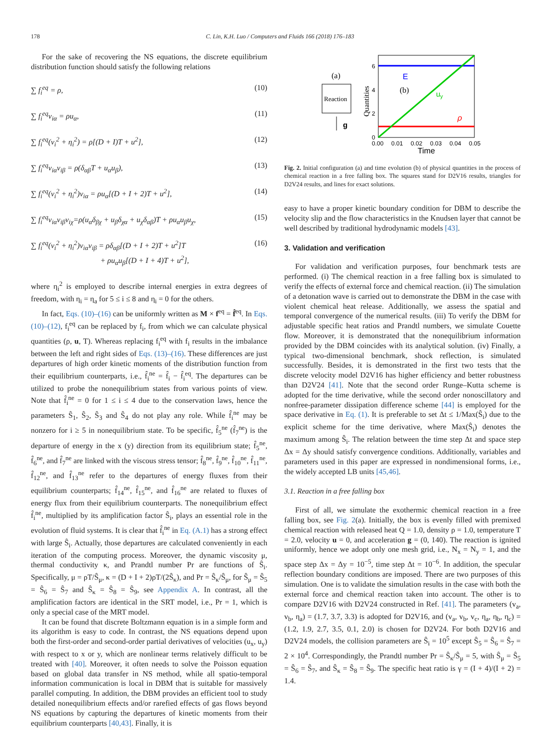178 C. Lin, K.H. Luo / Computers and Fluids 166 (2018) 176–183
For the sake of recovering the NS equations, the discrete equilibrium distribution function should satisfy the following relations
∑ f<sub>i</sub><sup>eq</sup> = ρ, (10)
∑ f<sub>i</sub><sup>eq</sup>v<sub>iα</sub> = ρu<sub>α</sub>, (11)
∑ f<sub>i</sub><sup>eq</sup>(v<sub>i</sub><sup>2</sup> + η<sub>i</sub><sup>2</sup>) = ρ[(D + I)T + u<sup>2</sup>], (12)
∑ f<sub>i</sub><sup>eq</sup>v<sub>iα</sub>v<sub>iβ</sub> = ρ(δ<sub>αβ</sub>T + u<sub>α</sub>u<sub>β</sub>), (13)
∑ f<sub>i</sub><sup>eq</sup>(v<sub>i</sub><sup>2</sup> + η<sub>i</sub><sup>2</sup>)v<sub>iα</sub> = ρu<sub>α</sub>[(D + I + 2)T + u<sup>2</sup>], (14)
∑ f<sub>i</sub><sup>eq</sup>v<sub>iα</sub>v<sub>iβ</sub>v<sub>iχ</sub>=ρ(u<sub>α</sub>δ<sub>βχ</sub> + u<sub>β</sub>δ<sub>χα</sub> + u<sub>χ</sub>δ<sub>αβ</sub>)T + ρu<sub>α</sub>u<sub>β</sub>u<sub>χ</sub>, (15)
∑ f<sub>i</sub><sup>eq</sup>(v<sub>i</sub><sup>2</sup> + η<sub>i</sub><sup>2</sup>)v<sub>iα</sub>v<sub>iβ</sub> = ρδ<sub>αβ</sub>[(D + I + 2)T + u<sup>2</sup>]T
+ ρu<sub>α</sub>u<sub>β</sub>[(D + I + 4)T + u<sup>2</sup>], (16)
where η<sub>i</sub><sup>2</sup> is employed to describe internal energies in extra degrees of freedom, with η<sub>i</sub> = η<sub>a</sub> for 5 ≤ i ≤ 8 and η<sub>i</sub> = 0 for the others.
In fact, Eqs. (10)–(16) can be uniformly written as M × f<sup>eq</sup> = f̂<sup>eq</sup>. In Eqs. (10)–(12), f<sub>i</sub><sup>eq</sup> can be replaced by f<sub>i</sub>, from which we can calculate physical quantities (ρ, u, T). Whereas replacing f<sub>i</sub><sup>eq</sup> with f<sub>i</sub> results in the imbalance between the left and right sides of Eqs. (13)–(16). These differences are just departures of high order kinetic moments of the distribution function from their equilibrium counterparts, i.e., f̂<sub>i</sub><sup>ne</sup> = f̂<sub>i</sub> − f̂<sub>i</sub><sup>eq</sup>. The departures can be utilized to probe the nonequilibrium states from various points of view. Note that f̂<sub>i</sub><sup>ne</sup> = 0 for 1 ≤ i ≤ 4 due to the conservation laws, hence the parameters Ŝ<sub>1</sub>, Ŝ<sub>2</sub>, Ŝ<sub>3</sub> and Ŝ<sub>4</sub> do not play any role. While f̂<sub>i</sub><sup>ne</sup> may be nonzero for i ≥ 5 in nonequilibrium state. To be specific, f̂<sub>5</sub><sup>ne</sup> (f̂<sub>7</sub><sup>ne</sup>) is the departure of energy in the x (y) direction from its equilibrium state; f̂<sub>5</sub><sup>ne</sup>, f̂<sub>6</sub><sup>ne</sup>, and f̂<sub>7</sub><sup>ne</sup> are linked with the viscous stress tensor; f̂<sub>8</sub><sup>ne</sup>, f̂<sub>9</sub><sup>ne</sup>, f̂<sub>10</sub><sup>ne</sup>, f̂<sub>11</sub><sup>ne</sup>, f̂<sub>12</sub><sup>ne</sup>, and f̂<sub>13</sub><sup>ne</sup> refer to the departures of energy fluxes from their equilibrium counterparts; f̂<sub>14</sub><sup>ne</sup>, f̂<sub>15</sub><sup>ne</sup>, and f̂<sub>16</sub><sup>ne</sup> are related to fluxes of energy flux from their equilibrium counterparts. The nonequilibrium effect f̂<sub>i</sub><sup>ne</sup>, multiplied by its amplification factor Ŝ<sub>i</sub>, plays an essential role in the evolution of fluid systems. It is clear that f̂<sub>i</sub><sup>ne</sup> in Eq. (A.1) has a strong effect with large Ŝ<sub>i</sub>. Actually, those departures are calculated conveniently in each iteration of the computing process. Moreover, the dynamic viscosity μ, thermal conductivity κ, and Prandtl number Pr are functions of Ŝ<sub>i</sub>. Specifically, μ = ρT/Ŝ<sub>μ</sub>, κ = (D + I + 2)ρT/(2Ŝ<sub>κ</sub>), and Pr = Ŝ<sub>κ</sub>/Ŝ<sub>μ</sub>, for Ŝ<sub>μ</sub> = Ŝ<sub>5</sub> = Ŝ<sub>6</sub> = Ŝ<sub>7</sub> and Ŝ<sub>κ</sub> = Ŝ<sub>8</sub> = Ŝ<sub>9</sub>, see Appendix A. In contrast, all the amplification factors are identical in the SRT model, i.e., Pr = 1, which is only a special case of the MRT model.
It can be found that discrete Boltzmann equation is in a simple form and its algorithm is easy to code. In contrast, the NS equations depend upon both the first-order and second-order partial derivatives of velocities (u<sub>x</sub>, u<sub>y</sub>) with respect to x or y, which are nonlinear terms relatively difficult to be treated with [40]. Moreover, it often needs to solve the Poisson equation based on global data transfer in NS method, while all spatio-temporal information communication is local in DBM that is suitable for massively parallel computing. In addition, the DBM provides an efficient tool to study detailed nonequilibrium effects and/or rarefied effects of gas flows beyond NS equations by capturing the departures of kinetic moments from their equilibrium counterparts [40,43]. Finally, it is
(a)
Reaction
g
E
(b)
uy
ρ
6
4
2
0
Quantities
0.00
0.01
0.02
0.03
0.04
0.05
Time
Fig. 2. Initial configuration (a) and time evolution (b) of physical quantities in the process of chemical reaction in a free falling box. The squares stand for D2V16 results, triangles for D2V24 results, and lines for exact solutions.
easy to have a proper kinetic boundary condition for DBM to describe the velocity slip and the flow characteristics in the Knudsen layer that cannot be well described by traditional hydrodynamic models [43].
3. Validation and verification
For validation and verification purposes, four benchmark tests are performed. (i) The chemical reaction in a free falling box is simulated to verify the effects of external force and chemical reaction. (ii) The simulation of a detonation wave is carried out to demonstrate the DBM in the case with violent chemical heat release. Additionally, we assess the spatial and temporal convergence of the numerical results. (iii) To verify the DBM for adjustable specific heat ratios and Prandtl numbers, we simulate Couette flow. Moreover, it is demonstrated that the nonequilibrium information provided by the DBM coincides with its analytical solution. (iv) Finally, a typical two-dimensional benchmark, shock reflection, is simulated successfully. Besides, it is demonstrated in the first two tests that the discrete velocity model D2V16 has higher efficiency and better robustness than D2V24 [41]. Note that the second order Runge–Kutta scheme is adopted for the time derivative, while the second order nonoscillatory and nonfree-parameter dissipation difference scheme [44] is employed for the space derivative in Eq. (1). It is preferable to set Δt ≤ 1/Max(Ŝ<sub>i</sub>) due to the explicit scheme for the time derivative, where Max(Ŝ<sub>i</sub>) denotes the maximum among Ŝ<sub>i</sub>. The relation between the time step Δt and space step Δx = Δy should satisfy convergence conditions. Additionally, variables and parameters used in this paper are expressed in nondimensional forms, i.e., the widely accepted LB units [45,46].
3.1. Reaction in a free falling box
First of all, we simulate the exothermic chemical reaction in a free falling box, see Fig. 2(a). Initially, the box is evenly filled with premixed chemical reaction with released heat Q = 1.0, density ρ = 1.0, temperature T = 2.0, velocity u = 0, and acceleration g = (0, 140). The reaction is ignited uniformly, hence we adopt only one mesh grid, i.e., N<sub>x</sub> = N<sub>y</sub> = 1, and the space step Δx = Δy = 10<sup>−5</sup>, time step Δt = 10<sup>−6</sup>. In addition, the specular reflection boundary conditions are imposed. There are two purposes of this simulation. One is to validate the simulation results in the case with both the external force and chemical reaction taken into account. The other is to compare D2V16 with D2V24 constructed in Ref. [41]. The parameters (v<sub>a</sub>, v<sub>b</sub>, η<sub>a</sub>) = (1.7, 3.7, 3.3) is adopted for D2V16, and (v<sub>a</sub>, v<sub>b</sub>, v<sub>c</sub>, η<sub>a</sub>, η<sub>b</sub>, η<sub>c</sub>) = (1.2, 1.9, 2.7, 3.5, 0.1, 2.0) is chosen for D2V24. For both D2V16 and D2V24 models, the collision parameters are Ŝ<sub>i</sub> = 10<sup>5</sup> except Ŝ<sub>5</sub> = Ŝ<sub>6</sub> = Ŝ<sub>7</sub> = 2 × 10<sup>4</sup>. Correspondingly, the Prandtl number Pr = Ŝ<sub>κ</sub>/Ŝ<sub>μ</sub> = 5, with Ŝ<sub>μ</sub> = Ŝ<sub>5</sub> = Ŝ<sub>6</sub> = Ŝ<sub>7</sub>, and Ŝ<sub>κ</sub> = Ŝ<sub>8</sub> = Ŝ<sub>9</sub>. The specific heat ratio is γ = (I + 4)/(I + 2) = 1.4.